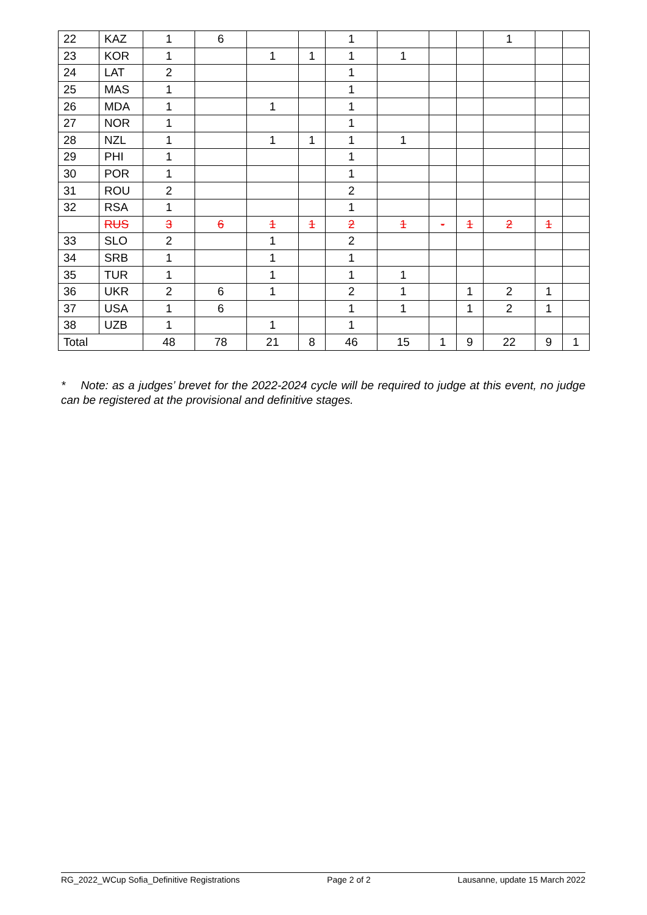| 22 | KAZ | 1 | 6 | | | 1 | | | | 1 | | |
| 23 | KOR | 1 | | 1 | 1 | 1 | 1 | | | | | |
| 24 | LAT | 2 | | | | 1 | | | | | | |
| 25 | MAS | 1 | | | | 1 | | | | | | |
| 26 | MDA | 1 | | 1 | | 1 | | | | | | |
| 27 | NOR | 1 | | | | 1 | | | | | | |
| 28 | NZL | 1 | | 1 | 1 | 1 | 1 | | | | | |
| 29 | PHI | 1 | | | | 1 | | | | | | |
| 30 | POR | 1 | | | | 1 | | | | | | |
| 31 | ROU | 2 | | | | 2 | | | | | | |
| 32 | RSA | 1 | | | | 1 | | | | | | |
| | RUS | 3 | 6 | 1 | 1 | 2 | 1 | - | 1 | 2 | 1 | |
| 33 | SLO | 2 | | 1 | | 2 | | | | | | |
| 34 | SRB | 1 | | 1 | | 1 | | | | | | |
| 35 | TUR | 1 | | 1 | | 1 | 1 | | | | | |
| 36 | UKR | 2 | 6 | 1 | | 2 | 1 | | 1 | 2 | 1 | |
| 37 | USA | 1 | 6 | | | 1 | 1 | | 1 | 2 | 1 | |
| 38 | UZB | 1 | | 1 | | 1 | | | | | | |
| Total | | 48 | 78 | 21 | 8 | 46 | 15 | 1 | 9 | 22 | 9 | 1 |
* Note: as a judges’ brevet for the 2022-2024 cycle will be required to judge at this event, no judge can be registered at the provisional and definitive stages.
RG_2022_WCup Sofia_Definitive Registrations Page 2 of 2 Lausanne, update 15 March 2022